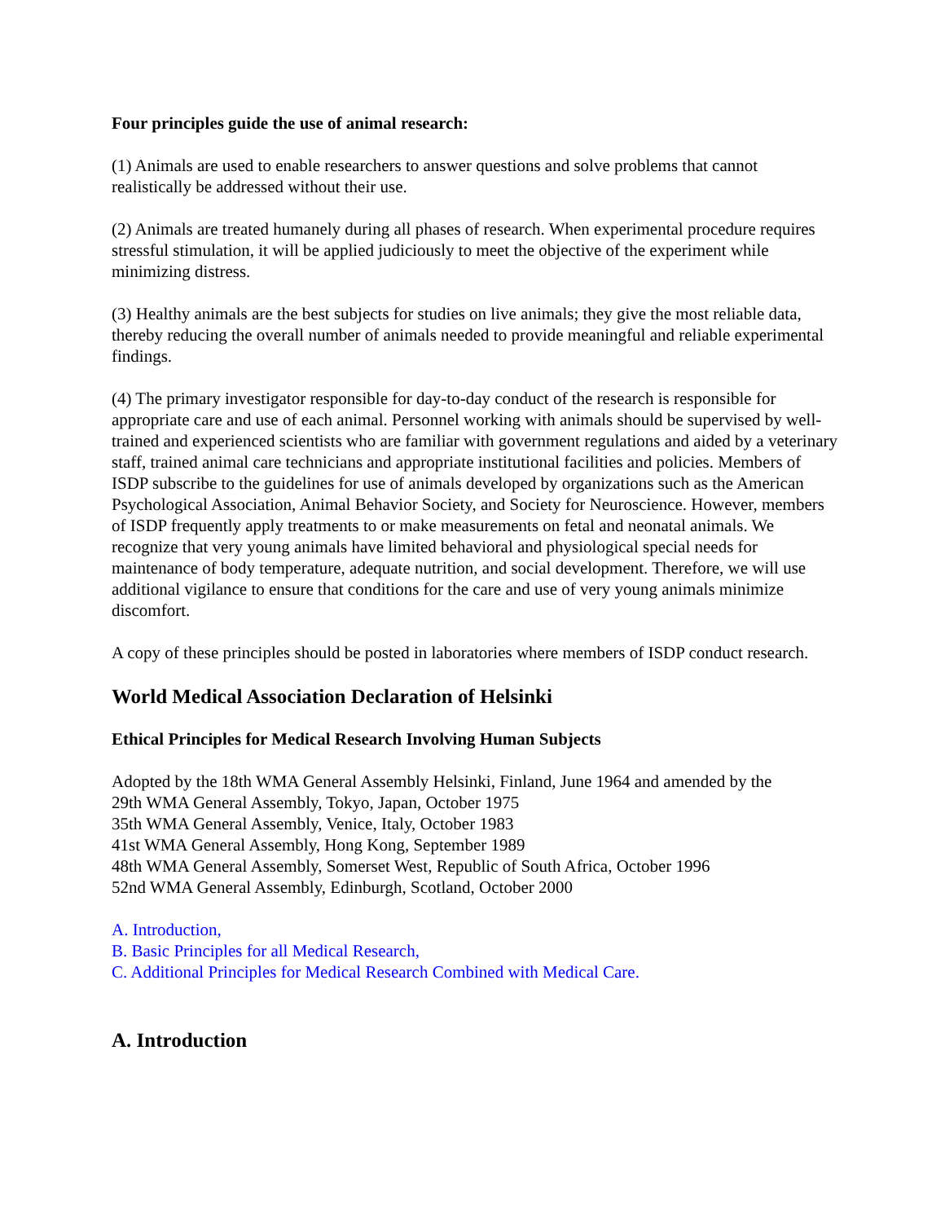Four principles guide the use of animal research:
(1) Animals are used to enable researchers to answer questions and solve problems that cannot realistically be addressed without their use.
(2) Animals are treated humanely during all phases of research. When experimental procedure requires stressful stimulation, it will be applied judiciously to meet the objective of the experiment while minimizing distress.
(3) Healthy animals are the best subjects for studies on live animals; they give the most reliable data, thereby reducing the overall number of animals needed to provide meaningful and reliable experimental findings.
(4) The primary investigator responsible for day-to-day conduct of the research is responsible for appropriate care and use of each animal. Personnel working with animals should be supervised by well-trained and experienced scientists who are familiar with government regulations and aided by a veterinary staff, trained animal care technicians and appropriate institutional facilities and policies. Members of ISDP subscribe to the guidelines for use of animals developed by organizations such as the American Psychological Association, Animal Behavior Society, and Society for Neuroscience. However, members of ISDP frequently apply treatments to or make measurements on fetal and neonatal animals. We recognize that very young animals have limited behavioral and physiological special needs for maintenance of body temperature, adequate nutrition, and social development. Therefore, we will use additional vigilance to ensure that conditions for the care and use of very young animals minimize discomfort.
A copy of these principles should be posted in laboratories where members of ISDP conduct research.
World Medical Association Declaration of Helsinki
Ethical Principles for Medical Research Involving Human Subjects
Adopted by the 18th WMA General Assembly Helsinki, Finland, June 1964 and amended by the
29th WMA General Assembly, Tokyo, Japan, October 1975
35th WMA General Assembly, Venice, Italy, October 1983
41st WMA General Assembly, Hong Kong, September 1989
48th WMA General Assembly, Somerset West, Republic of South Africa, October 1996
52nd WMA General Assembly, Edinburgh, Scotland, October 2000
A. Introduction,
B. Basic Principles for all Medical Research,
C. Additional Principles for Medical Research Combined with Medical Care.
A. Introduction